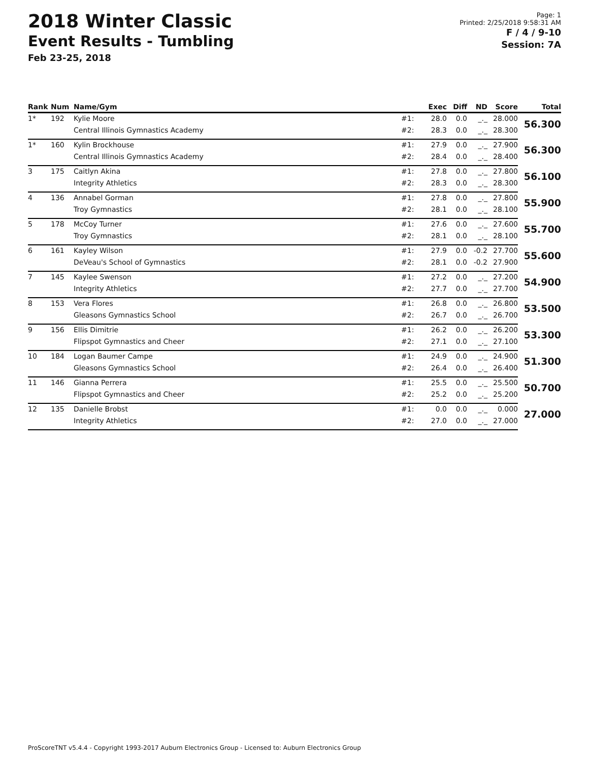2018 Winter Classic
Event Results - Tumbling
Feb 23-25, 2018
Page: 1
Printed: 2/25/2018 9:58:31 AM
F / 4 / 9-10
Session: 7A
| Rank | Num | Name/Gym | | Exec | Diff | ND | Score | Total |
| --- | --- | --- | --- | --- | --- | --- | --- | --- |
| 1* | 192 | Kylie Moore | #1: | 28.0 | 0.0 | _._ | 28.000 | 56.300 |
| | | Central Illinois Gymnastics Academy | #2: | 28.3 | 0.0 | _._ | 28.300 | |
| 1* | 160 | Kylin Brockhouse | #1: | 27.9 | 0.0 | _._ | 27.900 | 56.300 |
| | | Central Illinois Gymnastics Academy | #2: | 28.4 | 0.0 | _._ | 28.400 | |
| 3 | 175 | Caitlyn Akina | #1: | 27.8 | 0.0 | _._ | 27.800 | 56.100 |
| | | Integrity Athletics | #2: | 28.3 | 0.0 | _._ | 28.300 | |
| 4 | 136 | Annabel Gorman | #1: | 27.8 | 0.0 | _._ | 27.800 | 55.900 |
| | | Troy Gymnastics | #2: | 28.1 | 0.0 | _._ | 28.100 | |
| 5 | 178 | McCoy Turner | #1: | 27.6 | 0.0 | _._ | 27.600 | 55.700 |
| | | Troy Gymnastics | #2: | 28.1 | 0.0 | _._ | 28.100 | |
| 6 | 161 | Kayley Wilson | #1: | 27.9 | 0.0 | -0.2 | 27.700 | 55.600 |
| | | DeVeau's School of Gymnastics | #2: | 28.1 | 0.0 | -0.2 | 27.900 | |
| 7 | 145 | Kaylee Swenson | #1: | 27.2 | 0.0 | _._ | 27.200 | 54.900 |
| | | Integrity Athletics | #2: | 27.7 | 0.0 | _._ | 27.700 | |
| 8 | 153 | Vera Flores | #1: | 26.8 | 0.0 | _._ | 26.800 | 53.500 |
| | | Gleasons Gymnastics School | #2: | 26.7 | 0.0 | _._ | 26.700 | |
| 9 | 156 | Ellis Dimitrie | #1: | 26.2 | 0.0 | _._ | 26.200 | 53.300 |
| | | Flipspot Gymnastics and Cheer | #2: | 27.1 | 0.0 | _._ | 27.100 | |
| 10 | 184 | Logan Baumer Campe | #1: | 24.9 | 0.0 | _._ | 24.900 | 51.300 |
| | | Gleasons Gymnastics School | #2: | 26.4 | 0.0 | _._ | 26.400 | |
| 11 | 146 | Gianna Perrera | #1: | 25.5 | 0.0 | _._ | 25.500 | 50.700 |
| | | Flipspot Gymnastics and Cheer | #2: | 25.2 | 0.0 | _._ | 25.200 | |
| 12 | 135 | Danielle Brobst | #1: | 0.0 | 0.0 | _._ | 0.000 | 27.000 |
| | | Integrity Athletics | #2: | 27.0 | 0.0 | _._ | 27.000 | |
ProScoreTNT v5.4.4 - Copyright 1993-2017 Auburn Electronics Group - Licensed to: Auburn Electronics Group